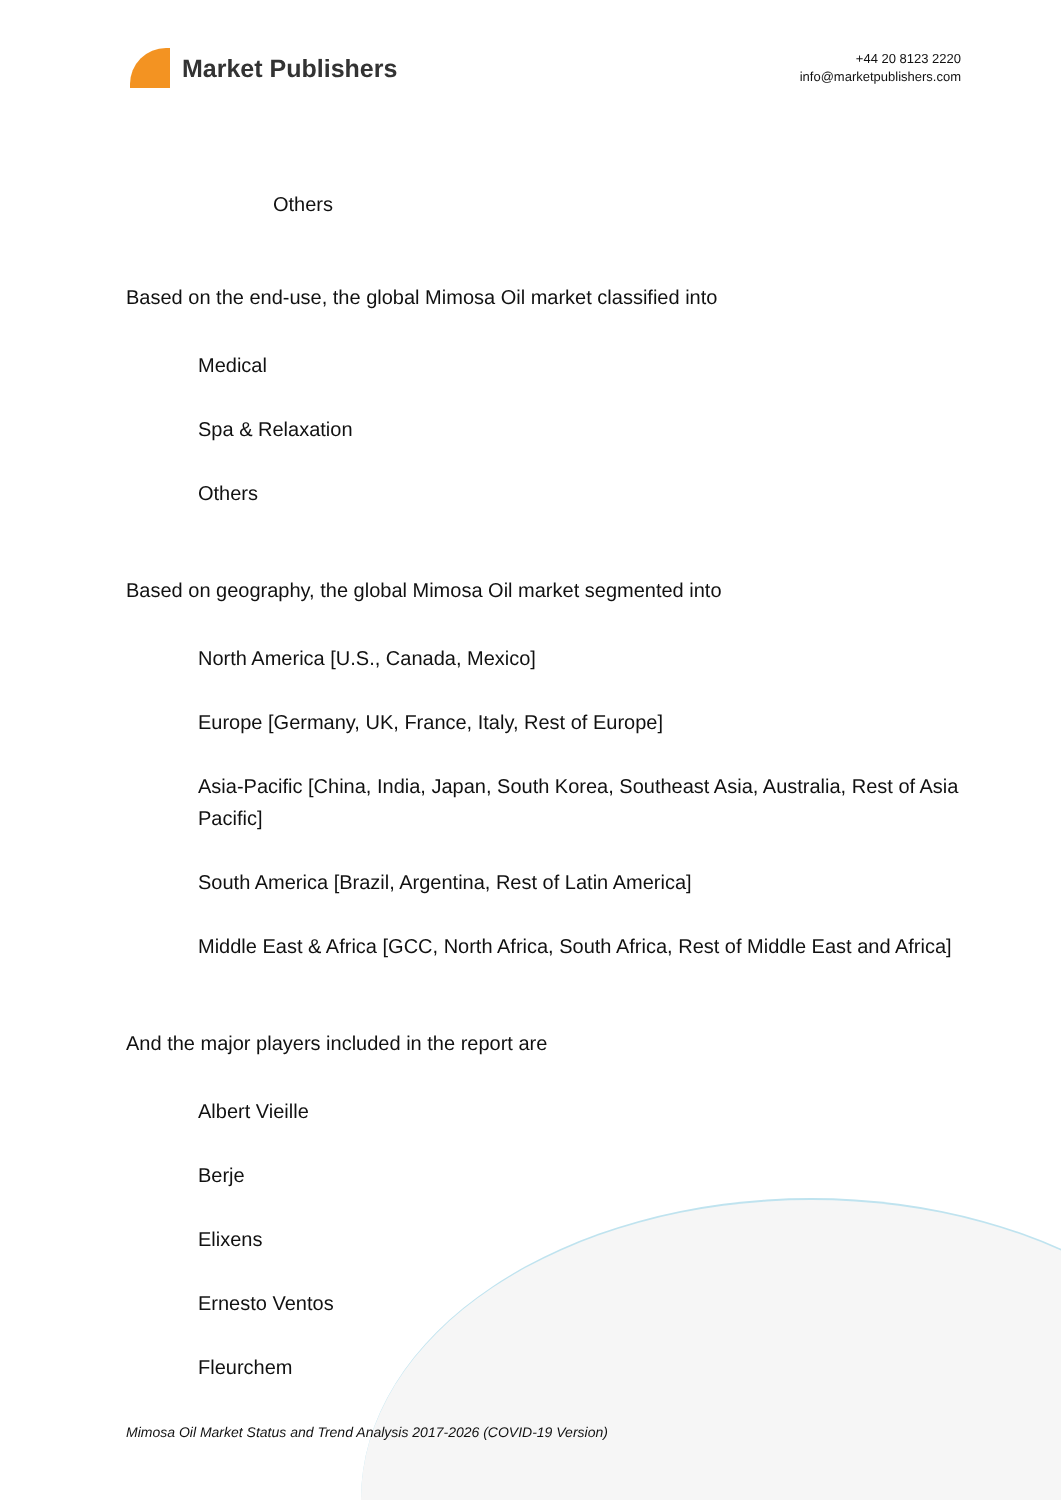Market Publishers
+44 20 8123 2220
info@marketpublishers.com
Others
Based on the end-use, the global Mimosa Oil market classified into
Medical
Spa & Relaxation
Others
Based on geography, the global Mimosa Oil market segmented into
North America [U.S., Canada, Mexico]
Europe [Germany, UK, France, Italy, Rest of Europe]
Asia-Pacific [China, India, Japan, South Korea, Southeast Asia, Australia, Rest of Asia Pacific]
South America [Brazil, Argentina, Rest of Latin America]
Middle East & Africa [GCC, North Africa, South Africa, Rest of Middle East and Africa]
And the major players included in the report are
Albert Vieille
Berje
Elixens
Ernesto Ventos
Fleurchem
Mimosa Oil Market Status and Trend Analysis 2017-2026 (COVID-19 Version)